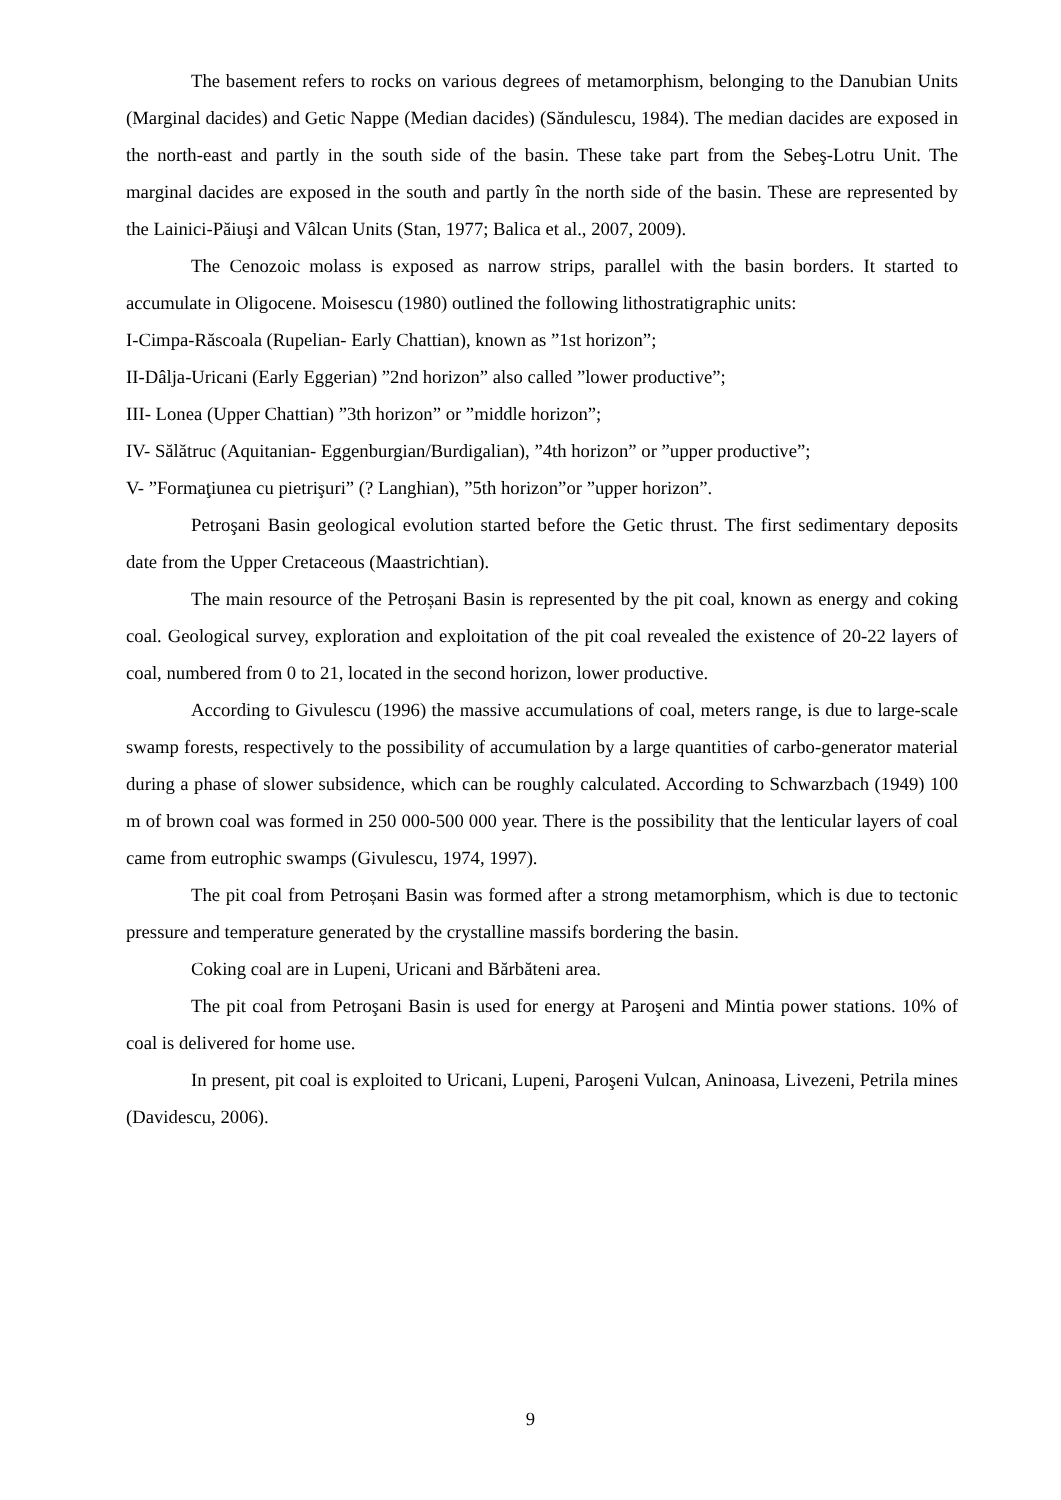The basement refers to rocks on various degrees of metamorphism, belonging to the Danubian Units (Marginal dacides) and Getic Nappe (Median dacides) (Săndulescu, 1984). The median dacides are exposed in the north-east and partly in the south side of the basin. These take part from the Sebeş-Lotru Unit. The marginal dacides are exposed in the south and partly în the north side of the basin. These are represented by the Lainici-Păiuşi and Vâlcan Units (Stan, 1977; Balica et al., 2007, 2009).
The Cenozoic molass is exposed as narrow strips, parallel with the basin borders. It started to accumulate in Oligocene. Moisescu (1980) outlined the following lithostratigraphic units:
I-Cimpa-Răscoala (Rupelian- Early Chattian), known as ”1st horizon”;
II-Dâlja-Uricani (Early Eggerian) ”2nd horizon” also called ”lower productive”;
III- Lonea (Upper Chattian) ”3th horizon” or ”middle horizon”;
IV- Sălătruc (Aquitanian- Eggenburgian/Burdigalian), ”4th horizon” or ”upper productive”;
V- ”Formaţiunea cu pietrişuri” (? Langhian), ”5th horizon”or ”upper horizon”.
Petroşani Basin geological evolution started before the Getic thrust. The first sedimentary deposits date from the Upper Cretaceous (Maastrichtian).
The main resource of the Petroșani Basin is represented by the pit coal, known as energy and coking coal. Geological survey, exploration and exploitation of the pit coal revealed the existence of 20-22 layers of coal, numbered from 0 to 21, located in the second horizon, lower productive.
According to Givulescu (1996) the massive accumulations of coal, meters range, is due to large-scale swamp forests, respectively to the possibility of accumulation by a large quantities of carbo-generator material during a phase of slower subsidence, which can be roughly calculated. According to Schwarzbach (1949) 100 m of brown coal was formed in 250 000-500 000 year. There is the possibility that the lenticular layers of coal came from eutrophic swamps (Givulescu, 1974, 1997).
The pit coal from Petroșani Basin was formed after a strong metamorphism, which is due to tectonic pressure and temperature generated by the crystalline massifs bordering the basin.
Coking coal are in Lupeni, Uricani and Bărbăteni area.
The pit coal from Petroşani Basin is used for energy at Paroşeni and Mintia power stations. 10% of coal is delivered for home use.
In present, pit coal is exploited to Uricani, Lupeni, Paroşeni Vulcan, Aninoasa, Livezeni, Petrila mines (Davidescu, 2006).
9